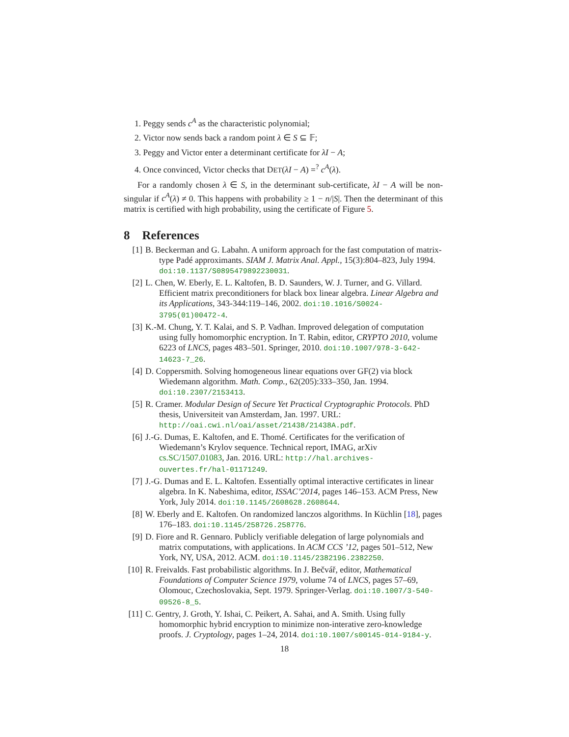1. Peggy sends c<sup>A</sup> as the characteristic polynomial;
2. Victor now sends back a random point λ ∈ S ⊆ 𝔽;
3. Peggy and Victor enter a determinant certificate for λI − A;
4. Once convinced, Victor checks that DET(λI − A) =<sup>?</sup> c<sup>A</sup>(λ).
For a randomly chosen λ ∈ S, in the determinant sub-certificate, λI − A will be non-singular if c<sup>A</sup>(λ) ≠ 0. This happens with probability ≥ 1 − n/|S|. Then the determinant of this matrix is certified with high probability, using the certificate of Figure 5.
8 References
[1] B. Beckerman and G. Labahn. A uniform approach for the fast computation of matrix-type Padé approximants. SIAM J. Matrix Anal. Appl., 15(3):804–823, July 1994. doi:10.1137/S0895479892230031.
[2] L. Chen, W. Eberly, E. L. Kaltofen, B. D. Saunders, W. J. Turner, and G. Villard. Efficient matrix preconditioners for black box linear algebra. Linear Algebra and its Applications, 343-344:119–146, 2002. doi:10.1016/S0024-3795(01)00472-4.
[3] K.-M. Chung, Y. T. Kalai, and S. P. Vadhan. Improved delegation of computation using fully homomorphic encryption. In T. Rabin, editor, CRYPTO 2010, volume 6223 of LNCS, pages 483–501. Springer, 2010. doi:10.1007/978-3-642-14623-7_26.
[4] D. Coppersmith. Solving homogeneous linear equations over GF(2) via block Wiedemann algorithm. Math. Comp., 62(205):333–350, Jan. 1994. doi:10.2307/2153413.
[5] R. Cramer. Modular Design of Secure Yet Practical Cryptographic Protocols. PhD thesis, Universiteit van Amsterdam, Jan. 1997. URL: http://oai.cwi.nl/oai/asset/21438/21438A.pdf.
[6] J.-G. Dumas, E. Kaltofen, and E. Thomé. Certificates for the verification of Wiedemann’s Krylov sequence. Technical report, IMAG, arXiv cs.SC/1507.01083, Jan. 2016. URL: http://hal.archives-ouvertes.fr/hal-01171249.
[7] J.-G. Dumas and E. L. Kaltofen. Essentially optimal interactive certificates in linear algebra. In K. Nabeshima, editor, ISSAC’2014, pages 146–153. ACM Press, New York, July 2014. doi:10.1145/2608628.2608644.
[8] W. Eberly and E. Kaltofen. On randomized lanczos algorithms. In Küchlin [18], pages 176–183. doi:10.1145/258726.258776.
[9] D. Fiore and R. Gennaro. Publicly verifiable delegation of large polynomials and matrix computations, with applications. In ACM CCS ’12, pages 501–512, New York, NY, USA, 2012. ACM. doi:10.1145/2382196.2382250.
[10] R. Freivalds. Fast probabilistic algorithms. In J. Bečvář, editor, Mathematical Foundations of Computer Science 1979, volume 74 of LNCS, pages 57–69, Olomouc, Czechoslovakia, Sept. 1979. Springer-Verlag. doi:10.1007/3-540-09526-8_5.
[11] C. Gentry, J. Groth, Y. Ishai, C. Peikert, A. Sahai, and A. Smith. Using fully homomorphic hybrid encryption to minimize non-interative zero-knowledge proofs. J. Cryptology, pages 1–24, 2014. doi:10.1007/s00145-014-9184-y.
18